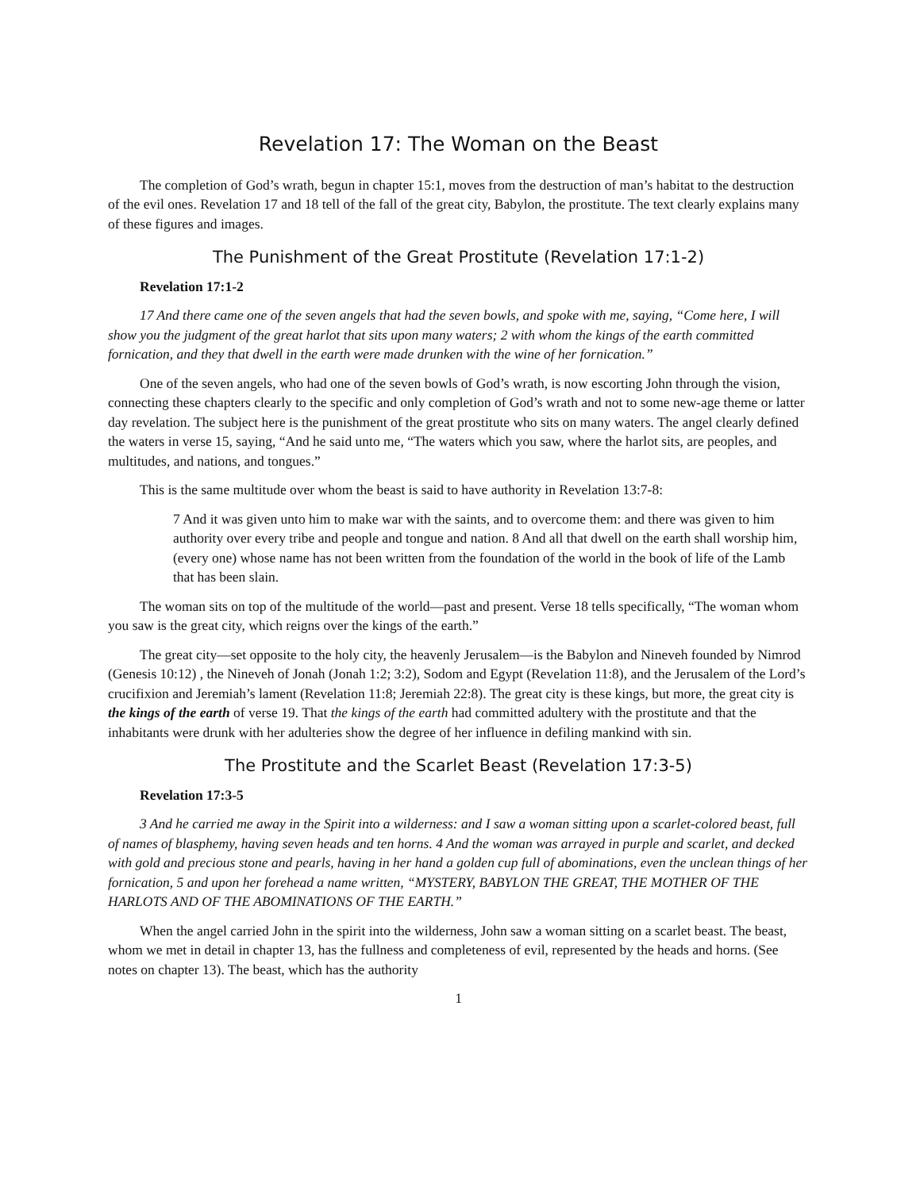Revelation 17: The Woman on the Beast
The completion of God’s wrath, begun in chapter 15:1, moves from the destruction of man’s habitat to the destruction of the evil ones. Revelation 17 and 18 tell of the fall of the great city, Babylon, the prostitute. The text clearly explains many of these figures and images.
The Punishment of the Great Prostitute (Revelation 17:1-2)
Revelation 17:1-2
17 And there came one of the seven angels that had the seven bowls, and spoke with me, saying, “Come here, I will show you the judgment of the great harlot that sits upon many waters; 2 with whom the kings of the earth committed fornication, and they that dwell in the earth were made drunken with the wine of her fornication.”
One of the seven angels, who had one of the seven bowls of God’s wrath, is now escorting John through the vision, connecting these chapters clearly to the specific and only completion of God’s wrath and not to some new-age theme or latter day revelation. The subject here is the punishment of the great prostitute who sits on many waters. The angel clearly defined the waters in verse 15, saying, “And he said unto me, “The waters which you saw, where the harlot sits, are peoples, and multitudes, and nations, and tongues.”
This is the same multitude over whom the beast is said to have authority in Revelation 13:7-8:
7 And it was given unto him to make war with the saints, and to overcome them: and there was given to him authority over every tribe and people and tongue and nation. 8 And all that dwell on the earth shall worship him, (every one) whose name has not been written from the foundation of the world in the book of life of the Lamb that has been slain.
The woman sits on top of the multitude of the world—past and present. Verse 18 tells specifically, “The woman whom you saw is the great city, which reigns over the kings of the earth.”
The great city—set opposite to the holy city, the heavenly Jerusalem—is the Babylon and Nineveh founded by Nimrod (Genesis 10:12) , the Nineveh of Jonah (Jonah 1:2; 3:2), Sodom and Egypt (Revelation 11:8), and the Jerusalem of the Lord’s crucifixion and Jeremiah’s lament (Revelation 11:8; Jeremiah 22:8). The great city is these kings, but more, the great city is the kings of the earth of verse 19. That the kings of the earth had committed adultery with the prostitute and that the inhabitants were drunk with her adulteries show the degree of her influence in defiling mankind with sin.
The Prostitute and the Scarlet Beast (Revelation 17:3-5)
Revelation 17:3-5
3 And he carried me away in the Spirit into a wilderness: and I saw a woman sitting upon a scarlet-colored beast, full of names of blasphemy, having seven heads and ten horns. 4 And the woman was arrayed in purple and scarlet, and decked with gold and precious stone and pearls, having in her hand a golden cup full of abominations, even the unclean things of her fornication, 5 and upon her forehead a name written, “MYSTERY, BABYLON THE GREAT, THE MOTHER OF THE HARLOTS AND OF THE ABOMINATIONS OF THE EARTH.”
When the angel carried John in the spirit into the wilderness, John saw a woman sitting on a scarlet beast. The beast, whom we met in detail in chapter 13, has the fullness and completeness of evil, represented by the heads and horns. (See notes on chapter 13). The beast, which has the authority
1